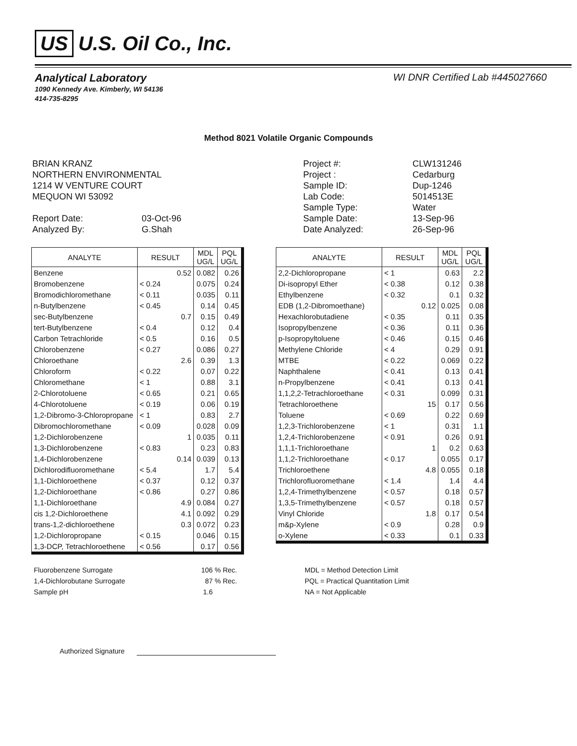US U.S. Oil Co., Inc.
Analytical Laboratory WI DNR Certified Lab #445027660
1090 Kennedy Ave. Kimberly, WI 54136
414-735-8295
Method 8021 Volatile Organic Compounds
BRIAN KRANZ
NORTHERN ENVIRONMENTAL
1214 W VENTURE COURT
MEQUON WI 53092
Report Date:
03-Oct-96
Analyzed By:
G.Shah
Project #:
CLW131246
Project :
Cedarburg
Sample ID:
Dup-1246
Lab Code:
5014513E
Sample Type:
Water
Sample Date:
13-Sep-96
Date Analyzed:
26-Sep-96
| ANALYTE | RESULT | MDL UG/L | PQL UG/L |
| --- | --- | --- | --- |
| Benzene | 0.52 | 0.082 | 0.26 |
| Bromobenzene | < 0.24 | 0.075 | 0.24 |
| Bromodichloromethane | < 0.11 | 0.035 | 0.11 |
| n-Butylbenzene | < 0.45 | 0.14 | 0.45 |
| sec-Butylbenzene | 0.7 | 0.15 | 0.49 |
| tert-Butylbenzene | < 0.4 | 0.12 | 0.4 |
| Carbon Tetrachloride | < 0.5 | 0.16 | 0.5 |
| Chlorobenzene | < 0.27 | 0.086 | 0.27 |
| Chloroethane | 2.6 | 0.39 | 1.3 |
| Chloroform | < 0.22 | 0.07 | 0.22 |
| Chloromethane | < 1 | 0.88 | 3.1 |
| 2-Chlorotoluene | < 0.65 | 0.21 | 0.65 |
| 4-Chlorotoluene | < 0.19 | 0.06 | 0.19 |
| 1,2-Dibromo-3-Chloropropane | < 1 | 0.83 | 2.7 |
| Dibromochloromethane | < 0.09 | 0.028 | 0.09 |
| 1,2-Dichlorobenzene | 1 | 0.035 | 0.11 |
| 1,3-Dichlorobenzene | < 0.83 | 0.23 | 0.83 |
| 1,4-Dichlorobenzene | 0.14 | 0.039 | 0.13 |
| Dichlorodifluoromethane | < 5.4 | 1.7 | 5.4 |
| 1,1-Dichloroethene | < 0.37 | 0.12 | 0.37 |
| 1,2-Dichloroethane | < 0.86 | 0.27 | 0.86 |
| 1,1-Dichloroethane | 4.9 | 0.084 | 0.27 |
| cis 1,2-Dichloroethene | 4.1 | 0.092 | 0.29 |
| trans-1,2-dichloroethene | 0.3 | 0.072 | 0.23 |
| 1,2-Dichloropropane | < 0.15 | 0.046 | 0.15 |
| 1,3-DCP, Tetrachloroethene | < 0.56 | 0.17 | 0.56 |
| ANALYTE | RESULT | MDL UG/L | PQL UG/L |
| --- | --- | --- | --- |
| 2,2-Dichloropropane | < 1 | 0.63 | 2.2 |
| Di-isopropyl Ether | < 0.38 | 0.12 | 0.38 |
| Ethylbenzene | < 0.32 | 0.1 | 0.32 |
| EDB (1,2-Dibromoethane) | 0.12 | 0.025 | 0.08 |
| Hexachlorobutadiene | < 0.35 | 0.11 | 0.35 |
| Isopropylbenzene | < 0.36 | 0.11 | 0.36 |
| p-Isopropyltoluene | < 0.46 | 0.15 | 0.46 |
| Methylene Chloride | < 4 | 0.29 | 0.91 |
| MTBE | < 0.22 | 0.069 | 0.22 |
| Naphthalene | < 0.41 | 0.13 | 0.41 |
| n-Propylbenzene | < 0.41 | 0.13 | 0.41 |
| 1,1,2,2-Tetrachloroethane | < 0.31 | 0.099 | 0.31 |
| Tetrachloroethene | 15 | 0.17 | 0.56 |
| Toluene | < 0.69 | 0.22 | 0.69 |
| 1,2,3-Trichlorobenzene | < 1 | 0.31 | 1.1 |
| 1,2,4-Trichlorobenzene | < 0.91 | 0.26 | 0.91 |
| 1,1,1-Trichloroethane | 1 | 0.2 | 0.63 |
| 1,1,2-Trichloroethane | < 0.17 | 0.055 | 0.17 |
| Trichloroethene | 4.8 | 0.055 | 0.18 |
| Trichlorofluoromethane | < 1.4 | 1.4 | 4.4 |
| 1,2,4-Trimethylbenzene | < 0.57 | 0.18 | 0.57 |
| 1,3,5-Trimethylbenzene | < 0.57 | 0.18 | 0.57 |
| Vinyl Chloride | 1.8 | 0.17 | 0.54 |
| m&p-Xylene | < 0.9 | 0.28 | 0.9 |
| o-Xylene | < 0.33 | 0.1 | 0.33 |
Fluorobenzene Surrogate
106
% Rec.
1,4-Dichlorobutane Surrogate
87
% Rec.
Sample pH
1.6
MDL = Method Detection Limit
PQL = Practical Quantitation Limit
NA = Not Applicable
Authorized Signature